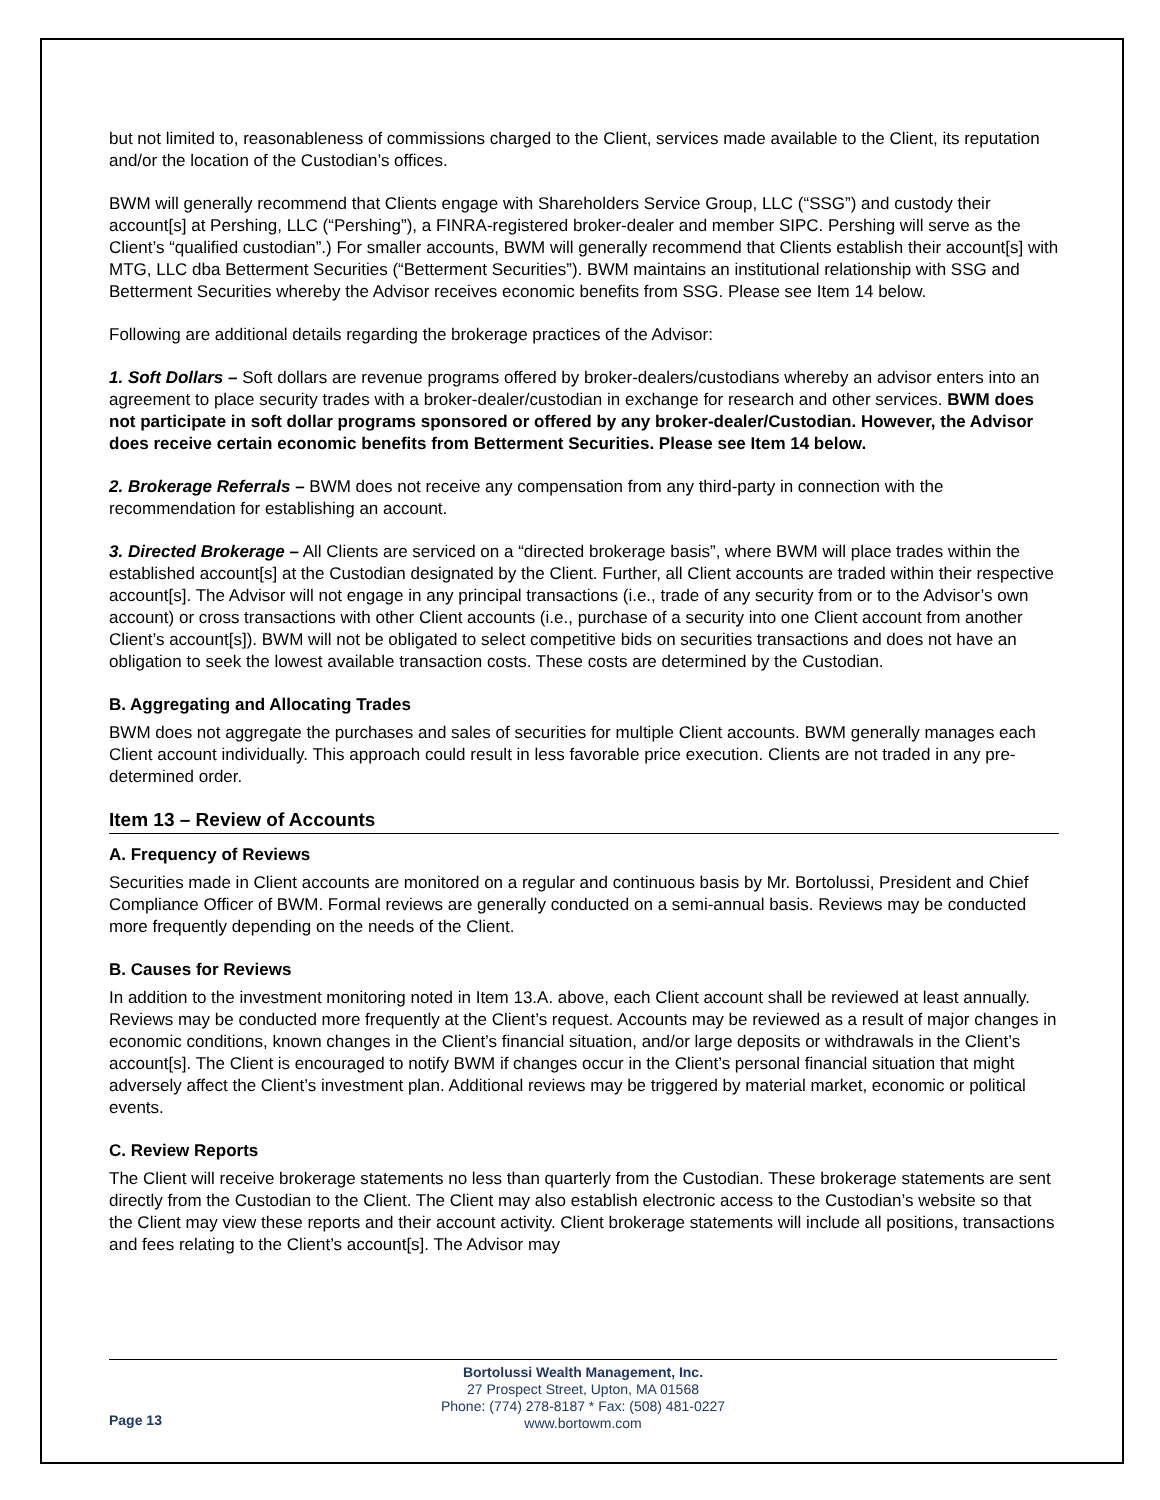but not limited to, reasonableness of commissions charged to the Client, services made available to the Client, its reputation and/or the location of the Custodian’s offices.
BWM will generally recommend that Clients engage with Shareholders Service Group, LLC (“SSG”) and custody their account[s] at Pershing, LLC (“Pershing”), a FINRA-registered broker-dealer and member SIPC. Pershing will serve as the Client’s “qualified custodian”.) For smaller accounts, BWM will generally recommend that Clients establish their account[s] with MTG, LLC dba Betterment Securities (“Betterment Securities”). BWM maintains an institutional relationship with SSG and Betterment Securities whereby the Advisor receives economic benefits from SSG. Please see Item 14 below.
Following are additional details regarding the brokerage practices of the Advisor:
1. Soft Dollars – Soft dollars are revenue programs offered by broker-dealers/custodians whereby an advisor enters into an agreement to place security trades with a broker-dealer/custodian in exchange for research and other services. BWM does not participate in soft dollar programs sponsored or offered by any broker-dealer/Custodian. However, the Advisor does receive certain economic benefits from Betterment Securities. Please see Item 14 below.
2. Brokerage Referrals – BWM does not receive any compensation from any third-party in connection with the recommendation for establishing an account.
3. Directed Brokerage – All Clients are serviced on a “directed brokerage basis”, where BWM will place trades within the established account[s] at the Custodian designated by the Client. Further, all Client accounts are traded within their respective account[s]. The Advisor will not engage in any principal transactions (i.e., trade of any security from or to the Advisor’s own account) or cross transactions with other Client accounts (i.e., purchase of a security into one Client account from another Client’s account[s]). BWM will not be obligated to select competitive bids on securities transactions and does not have an obligation to seek the lowest available transaction costs. These costs are determined by the Custodian.
B. Aggregating and Allocating Trades
BWM does not aggregate the purchases and sales of securities for multiple Client accounts. BWM generally manages each Client account individually. This approach could result in less favorable price execution. Clients are not traded in any pre-determined order.
Item 13 – Review of Accounts
A. Frequency of Reviews
Securities made in Client accounts are monitored on a regular and continuous basis by Mr. Bortolussi, President and Chief Compliance Officer of BWM. Formal reviews are generally conducted on a semi-annual basis. Reviews may be conducted more frequently depending on the needs of the Client.
B. Causes for Reviews
In addition to the investment monitoring noted in Item 13.A. above, each Client account shall be reviewed at least annually. Reviews may be conducted more frequently at the Client’s request. Accounts may be reviewed as a result of major changes in economic conditions, known changes in the Client’s financial situation, and/or large deposits or withdrawals in the Client’s account[s]. The Client is encouraged to notify BWM if changes occur in the Client’s personal financial situation that might adversely affect the Client’s investment plan. Additional reviews may be triggered by material market, economic or political events.
C. Review Reports
The Client will receive brokerage statements no less than quarterly from the Custodian. These brokerage statements are sent directly from the Custodian to the Client. The Client may also establish electronic access to the Custodian’s website so that the Client may view these reports and their account activity. Client brokerage statements will include all positions, transactions and fees relating to the Client’s account[s]. The Advisor may
Bortolussi Wealth Management, Inc.
27 Prospect Street, Upton, MA 01568
Phone: (774) 278-8187 * Fax: (508) 481-0227
www.bortowm.com
Page 13